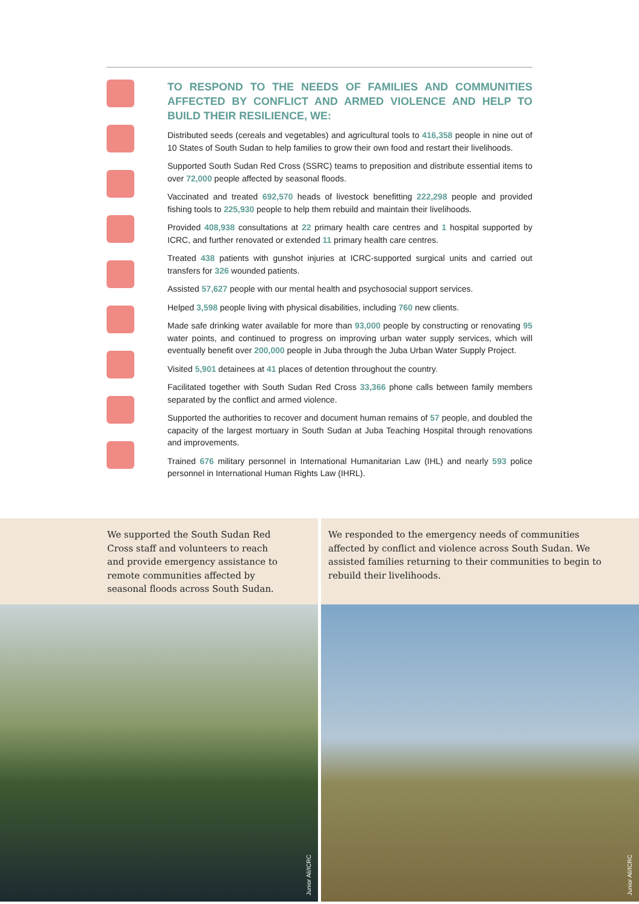TO RESPOND TO THE NEEDS OF FAMILIES AND COMMUNITIES AFFECTED BY CONFLICT AND ARMED VIOLENCE AND HELP TO BUILD THEIR RESILIENCE, WE:
Distributed seeds (cereals and vegetables) and agricultural tools to 416,358 people in nine out of 10 States of South Sudan to help families to grow their own food and restart their livelihoods.
Supported South Sudan Red Cross (SSRC) teams to preposition and distribute essential items to over 72,000 people affected by seasonal floods.
Vaccinated and treated 692,570 heads of livestock benefitting 222,298 people and provided fishing tools to 225,930 people to help them rebuild and maintain their livelihoods.
Provided 408,938 consultations at 22 primary health care centres and 1 hospital supported by ICRC, and further renovated or extended 11 primary health care centres.
Treated 438 patients with gunshot injuries at ICRC-supported surgical units and carried out transfers for 326 wounded patients.
Assisted 57,627 people with our mental health and psychosocial support services.
Helped 3,598 people living with physical disabilities, including 760 new clients.
Made safe drinking water available for more than 93,000 people by constructing or renovating 95 water points, and continued to progress on improving urban water supply services, which will eventually benefit over 200,000 people in Juba through the Juba Urban Water Supply Project.
Visited 5,901 detainees at 41 places of detention throughout the country.
Facilitated together with South Sudan Red Cross 33,366 phone calls between family members separated by the conflict and armed violence.
Supported the authorities to recover and document human remains of 57 people, and doubled the capacity of the largest mortuary in South Sudan at Juba Teaching Hospital through renovations and improvements.
Trained 676 military personnel in International Humanitarian Law (IHL) and nearly 593 police personnel in International Human Rights Law (IHRL).
We supported the South Sudan Red Cross staff and volunteers to reach and provide emergency assistance to remote communities affected by seasonal floods across South Sudan.
Junior Ali/ICRC
We responded to the emergency needs of communities affected by conflict and violence across South Sudan. We assisted families returning to their communities to begin to rebuild their livelihoods.
Junior Ali/ICRC